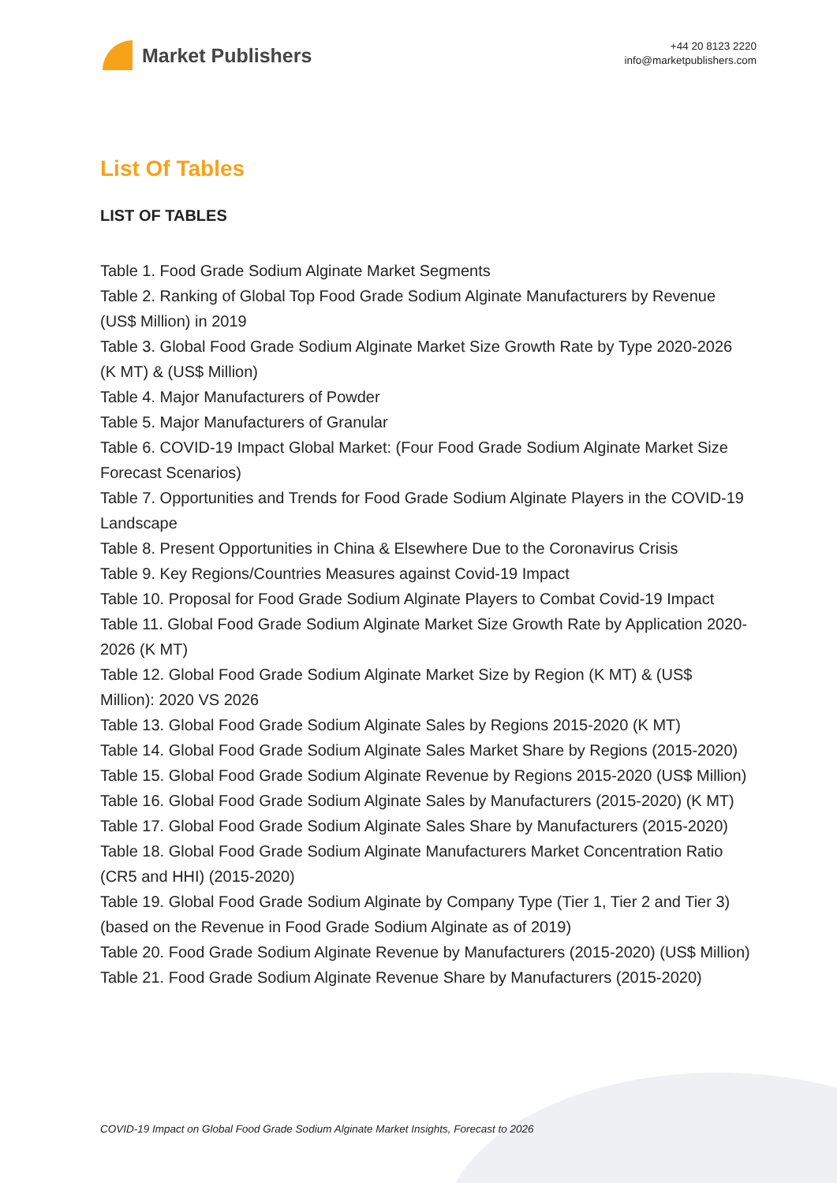Market Publishers
+44 20 8123 2220
info@marketpublishers.com
List Of Tables
LIST OF TABLES
Table 1. Food Grade Sodium Alginate Market Segments
Table 2. Ranking of Global Top Food Grade Sodium Alginate Manufacturers by Revenue (US$ Million) in 2019
Table 3. Global Food Grade Sodium Alginate Market Size Growth Rate by Type 2020-2026 (K MT) & (US$ Million)
Table 4. Major Manufacturers of Powder
Table 5. Major Manufacturers of Granular
Table 6. COVID-19 Impact Global Market: (Four Food Grade Sodium Alginate Market Size Forecast Scenarios)
Table 7. Opportunities and Trends for Food Grade Sodium Alginate Players in the COVID-19 Landscape
Table 8. Present Opportunities in China & Elsewhere Due to the Coronavirus Crisis
Table 9. Key Regions/Countries Measures against Covid-19 Impact
Table 10. Proposal for Food Grade Sodium Alginate Players to Combat Covid-19 Impact
Table 11. Global Food Grade Sodium Alginate Market Size Growth Rate by Application 2020-2026 (K MT)
Table 12. Global Food Grade Sodium Alginate Market Size by Region (K MT) & (US$ Million): 2020 VS 2026
Table 13. Global Food Grade Sodium Alginate Sales by Regions 2015-2020 (K MT)
Table 14. Global Food Grade Sodium Alginate Sales Market Share by Regions (2015-2020)
Table 15. Global Food Grade Sodium Alginate Revenue by Regions 2015-2020 (US$ Million)
Table 16. Global Food Grade Sodium Alginate Sales by Manufacturers (2015-2020) (K MT)
Table 17. Global Food Grade Sodium Alginate Sales Share by Manufacturers (2015-2020)
Table 18. Global Food Grade Sodium Alginate Manufacturers Market Concentration Ratio (CR5 and HHI) (2015-2020)
Table 19. Global Food Grade Sodium Alginate by Company Type (Tier 1, Tier 2 and Tier 3) (based on the Revenue in Food Grade Sodium Alginate as of 2019)
Table 20. Food Grade Sodium Alginate Revenue by Manufacturers (2015-2020) (US$ Million)
Table 21. Food Grade Sodium Alginate Revenue Share by Manufacturers (2015-2020)
COVID-19 Impact on Global Food Grade Sodium Alginate Market Insights, Forecast to 2026